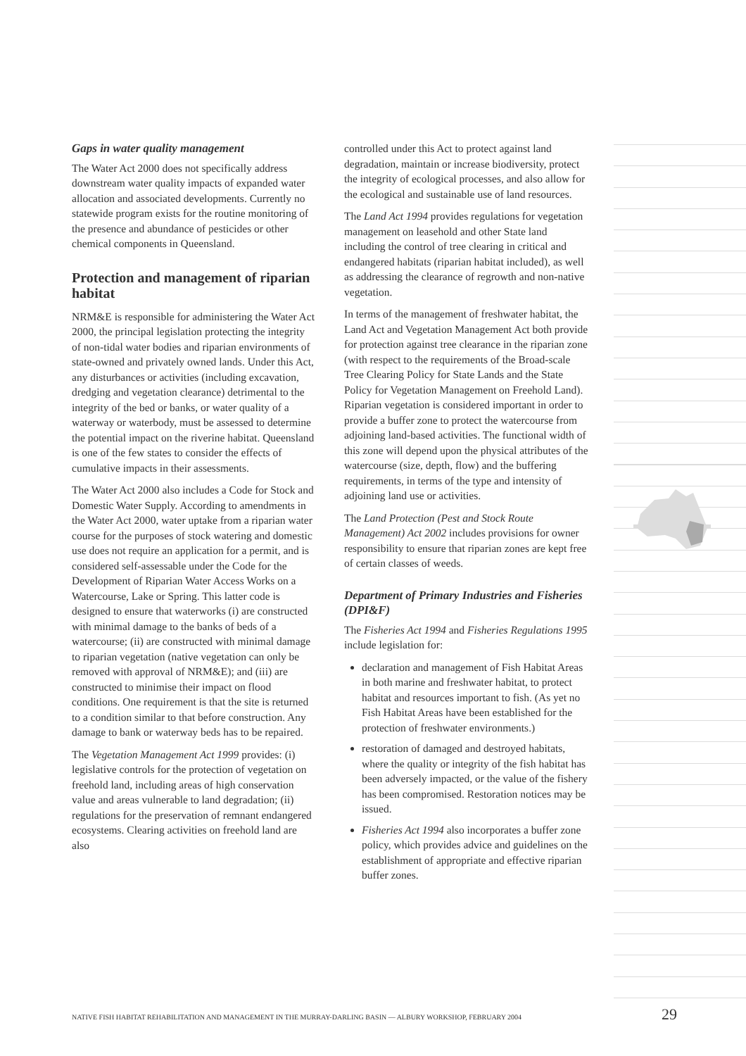Gaps in water quality management
The Water Act 2000 does not specifically address downstream water quality impacts of expanded water allocation and associated developments. Currently no statewide program exists for the routine monitoring of the presence and abundance of pesticides or other chemical components in Queensland.
Protection and management of riparian habitat
NRM&E is responsible for administering the Water Act 2000, the principal legislation protecting the integrity of non-tidal water bodies and riparian environments of state-owned and privately owned lands. Under this Act, any disturbances or activities (including excavation, dredging and vegetation clearance) detrimental to the integrity of the bed or banks, or water quality of a waterway or waterbody, must be assessed to determine the potential impact on the riverine habitat. Queensland is one of the few states to consider the effects of cumulative impacts in their assessments.
The Water Act 2000 also includes a Code for Stock and Domestic Water Supply. According to amendments in the Water Act 2000, water uptake from a riparian water course for the purposes of stock watering and domestic use does not require an application for a permit, and is considered self-assessable under the Code for the Development of Riparian Water Access Works on a Watercourse, Lake or Spring. This latter code is designed to ensure that waterworks (i) are constructed with minimal damage to the banks of beds of a watercourse; (ii) are constructed with minimal damage to riparian vegetation (native vegetation can only be removed with approval of NRM&E); and (iii) are constructed to minimise their impact on flood conditions. One requirement is that the site is returned to a condition similar to that before construction. Any damage to bank or waterway beds has to be repaired.
The Vegetation Management Act 1999 provides: (i) legislative controls for the protection of vegetation on freehold land, including areas of high conservation value and areas vulnerable to land degradation; (ii) regulations for the preservation of remnant endangered ecosystems. Clearing activities on freehold land are also
controlled under this Act to protect against land degradation, maintain or increase biodiversity, protect the integrity of ecological processes, and also allow for the ecological and sustainable use of land resources.
The Land Act 1994 provides regulations for vegetation management on leasehold and other State land including the control of tree clearing in critical and endangered habitats (riparian habitat included), as well as addressing the clearance of regrowth and non-native vegetation.
In terms of the management of freshwater habitat, the Land Act and Vegetation Management Act both provide for protection against tree clearance in the riparian zone (with respect to the requirements of the Broad-scale Tree Clearing Policy for State Lands and the State Policy for Vegetation Management on Freehold Land). Riparian vegetation is considered important in order to provide a buffer zone to protect the watercourse from adjoining land-based activities. The functional width of this zone will depend upon the physical attributes of the watercourse (size, depth, flow) and the buffering requirements, in terms of the type and intensity of adjoining land use or activities.
The Land Protection (Pest and Stock Route Management) Act 2002 includes provisions for owner responsibility to ensure that riparian zones are kept free of certain classes of weeds.
Department of Primary Industries and Fisheries (DPI&F)
The Fisheries Act 1994 and Fisheries Regulations 1995 include legislation for:
declaration and management of Fish Habitat Areas in both marine and freshwater habitat, to protect habitat and resources important to fish. (As yet no Fish Habitat Areas have been established for the protection of freshwater environments.)
restoration of damaged and destroyed habitats, where the quality or integrity of the fish habitat has been adversely impacted, or the value of the fishery has been compromised. Restoration notices may be issued.
Fisheries Act 1994 also incorporates a buffer zone policy, which provides advice and guidelines on the establishment of appropriate and effective riparian buffer zones.
NATIVE FISH HABITAT REHABILITATION AND MANAGEMENT IN THE MURRAY-DARLING BASIN — ALBURY WORKSHOP, FEBRUARY 2004 29